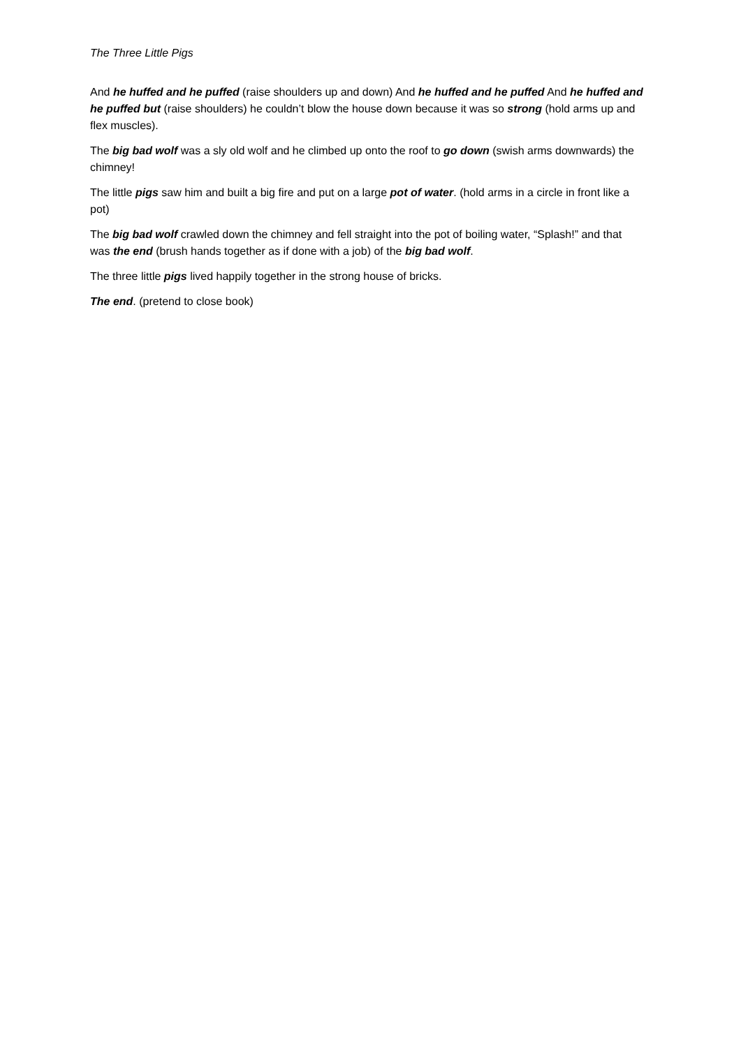The Three Little Pigs
And he huffed and he puffed (raise shoulders up and down) And he huffed and he puffed And he huffed and he puffed but (raise shoulders) he couldn’t blow the house down because it was so strong (hold arms up and flex muscles).
The big bad wolf was a sly old wolf and he climbed up onto the roof to go down (swish arms downwards) the chimney!
The little pigs saw him and built a big fire and put on a large pot of water. (hold arms in a circle in front like a pot)
The big bad wolf crawled down the chimney and fell straight into the pot of boiling water, “Splash!” and that was the end (brush hands together as if done with a job) of the big bad wolf.
The three little pigs lived happily together in the strong house of bricks.
The end. (pretend to close book)